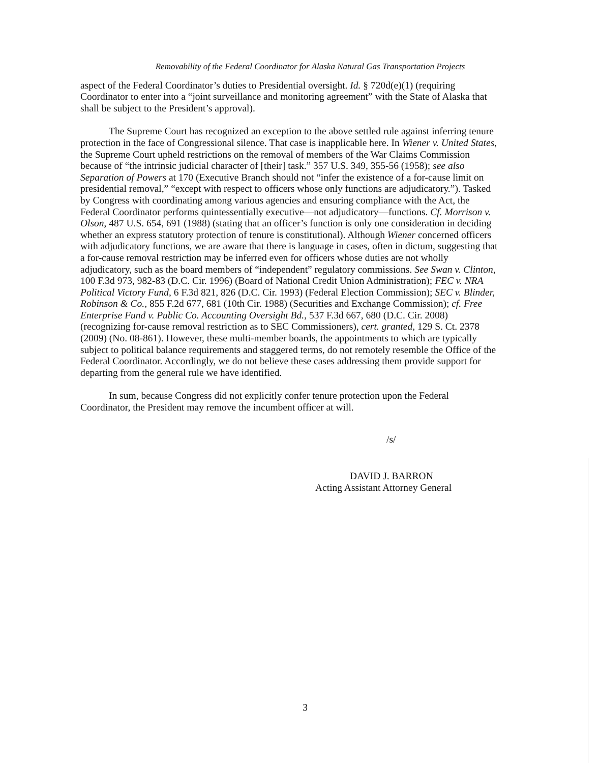Removability of the Federal Coordinator for Alaska Natural Gas Transportation Projects
aspect of the Federal Coordinator’s duties to Presidential oversight. Id. § 720d(e)(1) (requiring Coordinator to enter into a “joint surveillance and monitoring agreement” with the State of Alaska that shall be subject to the President’s approval).
The Supreme Court has recognized an exception to the above settled rule against inferring tenure protection in the face of Congressional silence. That case is inapplicable here. In Wiener v. United States, the Supreme Court upheld restrictions on the removal of members of the War Claims Commission because of “the intrinsic judicial character of [their] task.” 357 U.S. 349, 355-56 (1958); see also Separation of Powers at 170 (Executive Branch should not “infer the existence of a for-cause limit on presidential removal,” “except with respect to officers whose only functions are adjudicatory.”). Tasked by Congress with coordinating among various agencies and ensuring compliance with the Act, the Federal Coordinator performs quintessentially executive—not adjudicatory—functions. Cf. Morrison v. Olson, 487 U.S. 654, 691 (1988) (stating that an officer’s function is only one consideration in deciding whether an express statutory protection of tenure is constitutional). Although Wiener concerned officers with adjudicatory functions, we are aware that there is language in cases, often in dictum, suggesting that a for-cause removal restriction may be inferred even for officers whose duties are not wholly adjudicatory, such as the board members of “independent” regulatory commissions. See Swan v. Clinton, 100 F.3d 973, 982-83 (D.C. Cir. 1996) (Board of National Credit Union Administration); FEC v. NRA Political Victory Fund, 6 F.3d 821, 826 (D.C. Cir. 1993) (Federal Election Commission); SEC v. Blinder, Robinson & Co., 855 F.2d 677, 681 (10th Cir. 1988) (Securities and Exchange Commission); cf. Free Enterprise Fund v. Public Co. Accounting Oversight Bd., 537 F.3d 667, 680 (D.C. Cir. 2008) (recognizing for-cause removal restriction as to SEC Commissioners), cert. granted, 129 S. Ct. 2378 (2009) (No. 08-861). However, these multi-member boards, the appointments to which are typically subject to political balance requirements and staggered terms, do not remotely resemble the Office of the Federal Coordinator. Accordingly, we do not believe these cases addressing them provide support for departing from the general rule we have identified.
In sum, because Congress did not explicitly confer tenure protection upon the Federal Coordinator, the President may remove the incumbent officer at will.
/s/
DAVID J. BARRON
Acting Assistant Attorney General
3